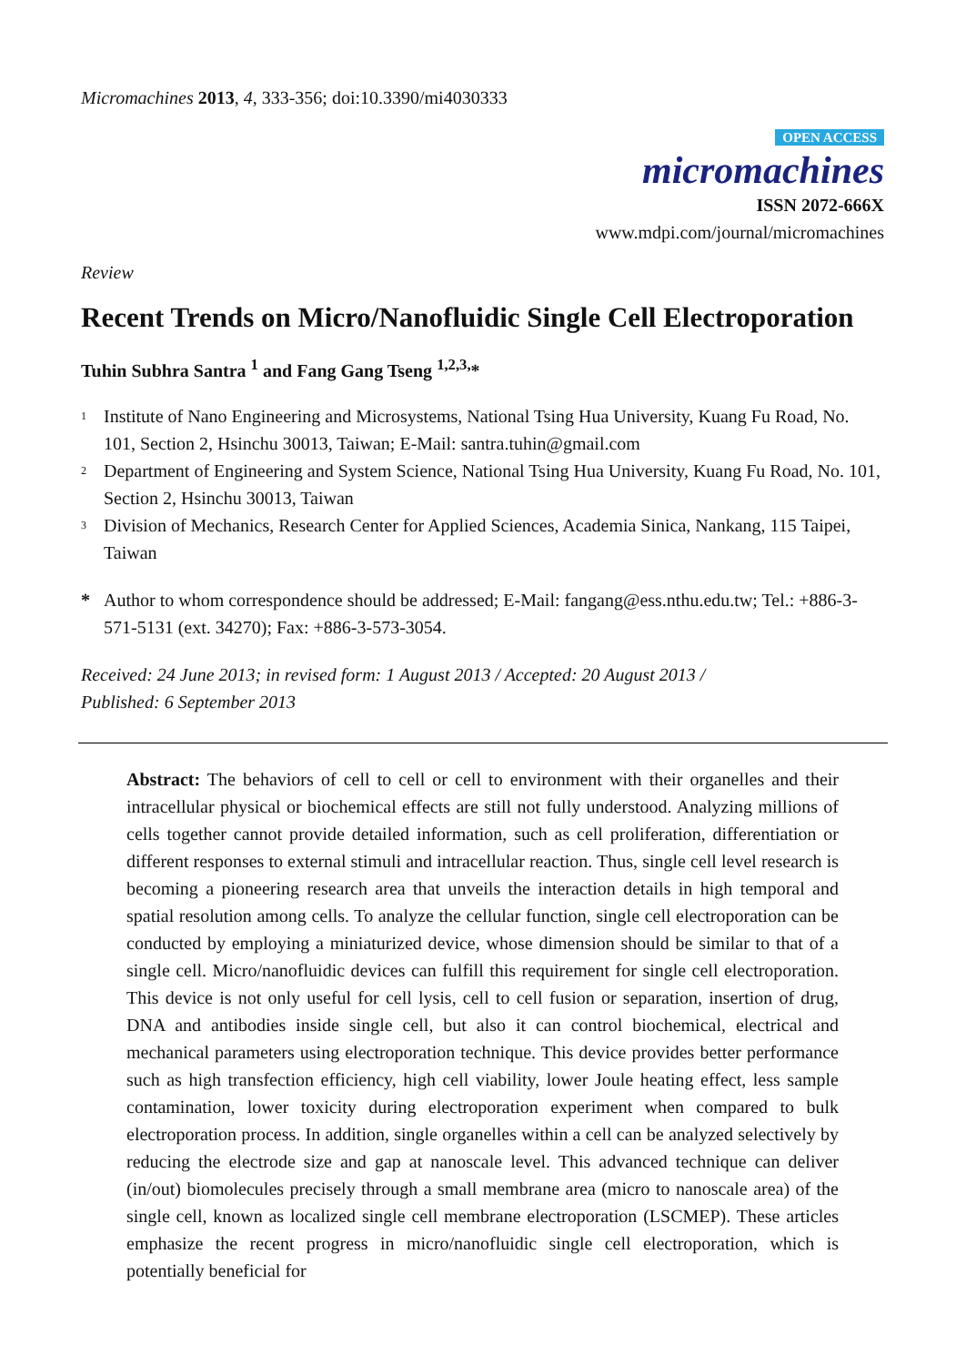Micromachines 2013, 4, 333-356; doi:10.3390/mi4030333
OPEN ACCESS
micromachines
ISSN 2072-666X
www.mdpi.com/journal/micromachines
Review
Recent Trends on Micro/Nanofluidic Single Cell Electroporation
Tuhin Subhra Santra <sup>1</sup> and Fang Gang Tseng <sup>1,2,3,</sup>*
<sup>1</sup> Institute of Nano Engineering and Microsystems, National Tsing Hua University, Kuang Fu Road, No. 101, Section 2, Hsinchu 30013, Taiwan; E-Mail: santra.tuhin@gmail.com
<sup>2</sup> Department of Engineering and System Science, National Tsing Hua University, Kuang Fu Road, No. 101, Section 2, Hsinchu 30013, Taiwan
<sup>3</sup> Division of Mechanics, Research Center for Applied Sciences, Academia Sinica, Nankang, 115 Taipei, Taiwan
* Author to whom correspondence should be addressed; E-Mail: fangang@ess.nthu.edu.tw; Tel.: +886-3-571-5131 (ext. 34270); Fax: +886-3-573-3054.
Received: 24 June 2013; in revised form: 1 August 2013 / Accepted: 20 August 2013 /
Published: 6 September 2013
Abstract: The behaviors of cell to cell or cell to environment with their organelles and their intracellular physical or biochemical effects are still not fully understood. Analyzing millions of cells together cannot provide detailed information, such as cell proliferation, differentiation or different responses to external stimuli and intracellular reaction. Thus, single cell level research is becoming a pioneering research area that unveils the interaction details in high temporal and spatial resolution among cells. To analyze the cellular function, single cell electroporation can be conducted by employing a miniaturized device, whose dimension should be similar to that of a single cell. Micro/nanofluidic devices can fulfill this requirement for single cell electroporation. This device is not only useful for cell lysis, cell to cell fusion or separation, insertion of drug, DNA and antibodies inside single cell, but also it can control biochemical, electrical and mechanical parameters using electroporation technique. This device provides better performance such as high transfection efficiency, high cell viability, lower Joule heating effect, less sample contamination, lower toxicity during electroporation experiment when compared to bulk electroporation process. In addition, single organelles within a cell can be analyzed selectively by reducing the electrode size and gap at nanoscale level. This advanced technique can deliver (in/out) biomolecules precisely through a small membrane area (micro to nanoscale area) of the single cell, known as localized single cell membrane electroporation (LSCMEP). These articles emphasize the recent progress in micro/nanofluidic single cell electroporation, which is potentially beneficial for